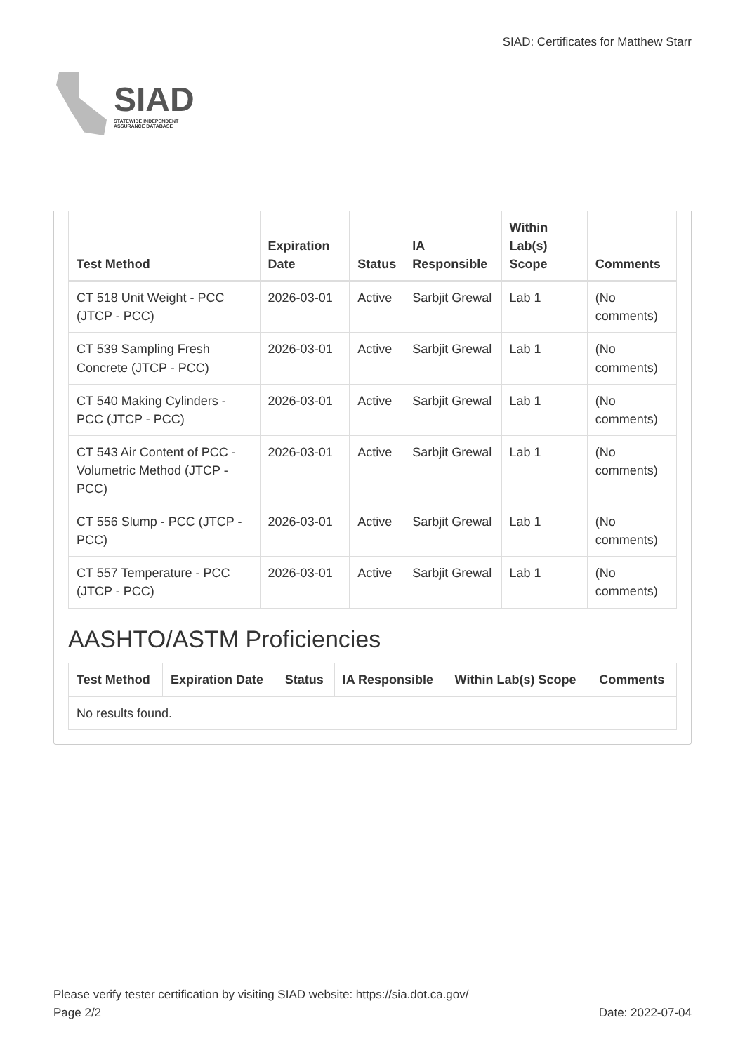SIAD
STATEWIDE INDEPENDENT
ASSURANCE DATABASE
SIAD: Certificates for Matthew Starr
| Test Method | Expiration Date | Status | IA Responsible | Within Lab(s) Scope | Comments |
| --- | --- | --- | --- | --- | --- |
| CT 518 Unit Weight - PCC (JTCP - PCC) | 2026-03-01 | Active | Sarbjit Grewal | Lab 1 | (No comments) |
| CT 539 Sampling Fresh Concrete (JTCP - PCC) | 2026-03-01 | Active | Sarbjit Grewal | Lab 1 | (No comments) |
| CT 540 Making Cylinders - PCC (JTCP - PCC) | 2026-03-01 | Active | Sarbjit Grewal | Lab 1 | (No comments) |
| CT 543 Air Content of PCC - Volumetric Method (JTCP - PCC) | 2026-03-01 | Active | Sarbjit Grewal | Lab 1 | (No comments) |
| CT 556 Slump - PCC (JTCP - PCC) | 2026-03-01 | Active | Sarbjit Grewal | Lab 1 | (No comments) |
| CT 557 Temperature - PCC (JTCP - PCC) | 2026-03-01 | Active | Sarbjit Grewal | Lab 1 | (No comments) |
AASHTO/ASTM Proficiencies
| Test Method | Expiration Date | Status | IA Responsible | Within Lab(s) Scope | Comments |
| --- | --- | --- | --- | --- | --- |
| No results found. | | | | | |
Please verify tester certification by visiting SIAD website: https://sia.dot.ca.gov/
Page 2/2 Date: 2022-07-04